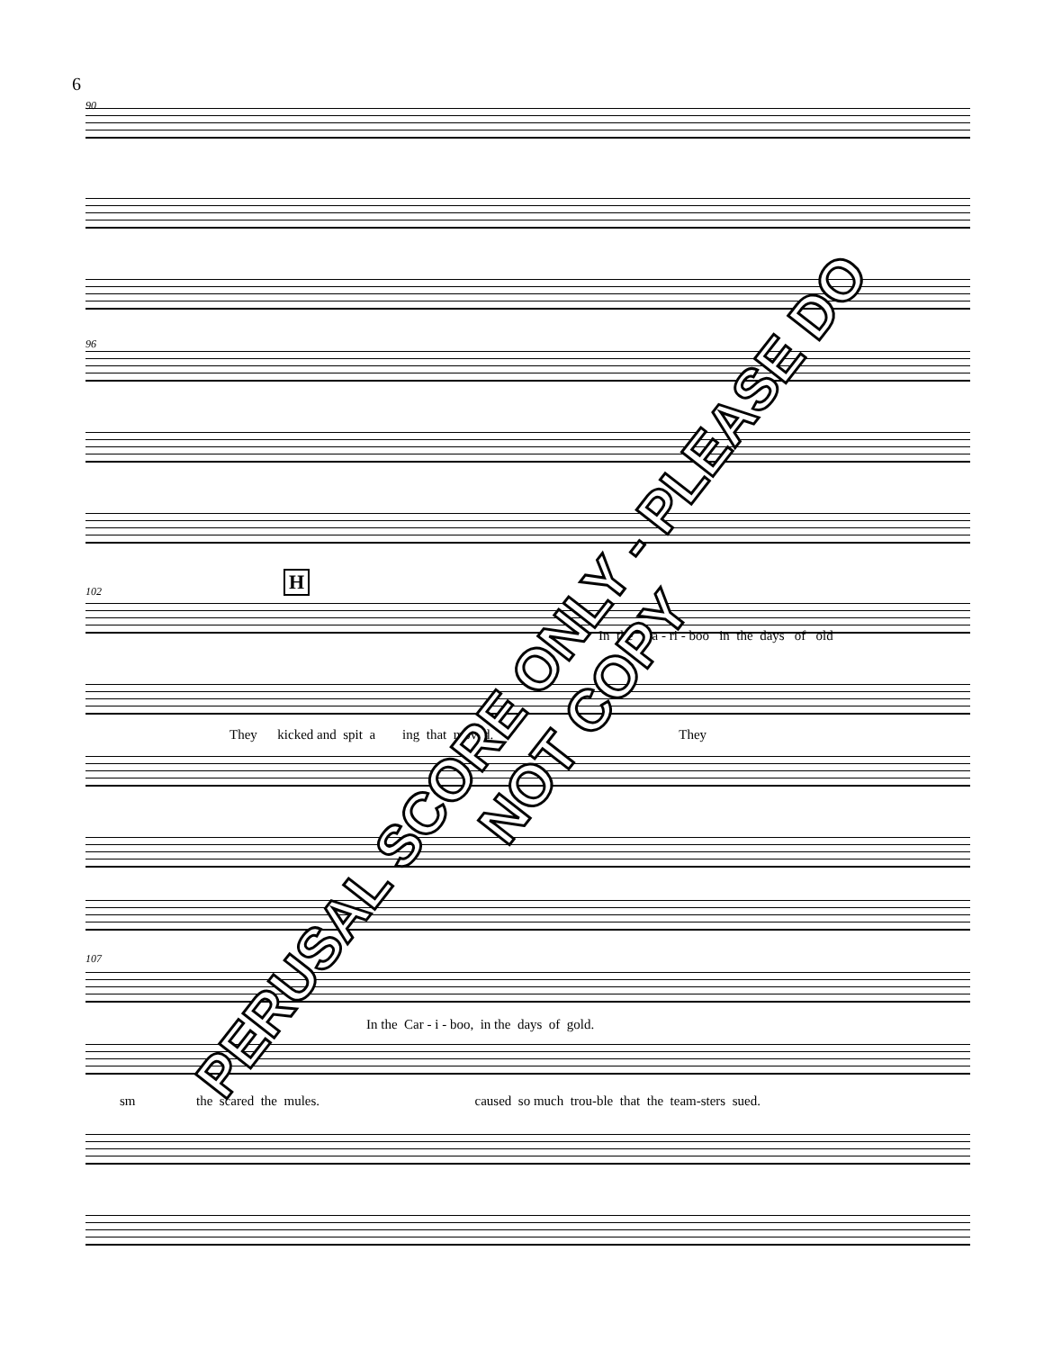6
90
96
102
In the Ca - ri - boo in the days of old
They kicked and spit a ing that moved. They
H
107
In the Car - i - boo, in the days of gold.
sm the scared the mules. caused so much trou-ble that the team-sters sued.
PERUSAL SCORE ONLY - PLEASE DO NOT COPY